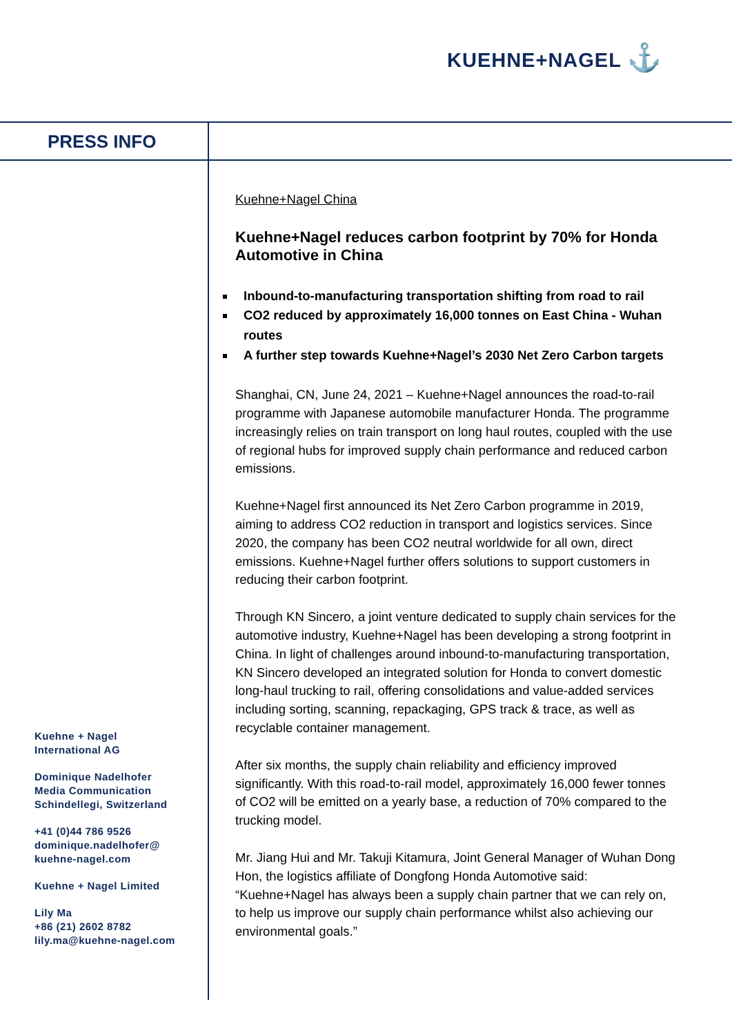KUEHNE+NAGEL ⚓
PRESS INFO
Kuehne+Nagel China
Kuehne+Nagel reduces carbon footprint by 70% for Honda Automotive in China
Inbound-to-manufacturing transportation shifting from road to rail
CO2 reduced by approximately 16,000 tonnes on East China - Wuhan routes
A further step towards Kuehne+Nagel’s 2030 Net Zero Carbon targets
Shanghai, CN, June 24, 2021 – Kuehne+Nagel announces the road-to-rail programme with Japanese automobile manufacturer Honda. The programme increasingly relies on train transport on long haul routes, coupled with the use of regional hubs for improved supply chain performance and reduced carbon emissions.
Kuehne+Nagel first announced its Net Zero Carbon programme in 2019, aiming to address CO2 reduction in transport and logistics services. Since 2020, the company has been CO2 neutral worldwide for all own, direct emissions. Kuehne+Nagel further offers solutions to support customers in reducing their carbon footprint.
Through KN Sincero, a joint venture dedicated to supply chain services for the automotive industry, Kuehne+Nagel has been developing a strong footprint in China. In light of challenges around inbound-to-manufacturing transportation, KN Sincero developed an integrated solution for Honda to convert domestic long-haul trucking to rail, offering consolidations and value-added services including sorting, scanning, repackaging, GPS track & trace, as well as recyclable container management.
After six months, the supply chain reliability and efficiency improved significantly. With this road-to-rail model, approximately 16,000 fewer tonnes of CO2 will be emitted on a yearly base, a reduction of 70% compared to the trucking model.
Mr. Jiang Hui and Mr. Takuji Kitamura, Joint General Manager of Wuhan Dong Hon, the logistics affiliate of Dongfong Honda Automotive said: “Kuehne+Nagel has always been a supply chain partner that we can rely on, to help us improve our supply chain performance whilst also achieving our environmental goals.”
Kuehne + Nagel
International AG
Dominique Nadelhofer
Media Communication
Schindellegi, Switzerland
+41 (0)44 786 9526
dominique.nadelhofer@
kuehne-nagel.com
Kuehne + Nagel Limited
Lily Ma
+86 (21) 2602 8782
lily.ma@kuehne-nagel.com